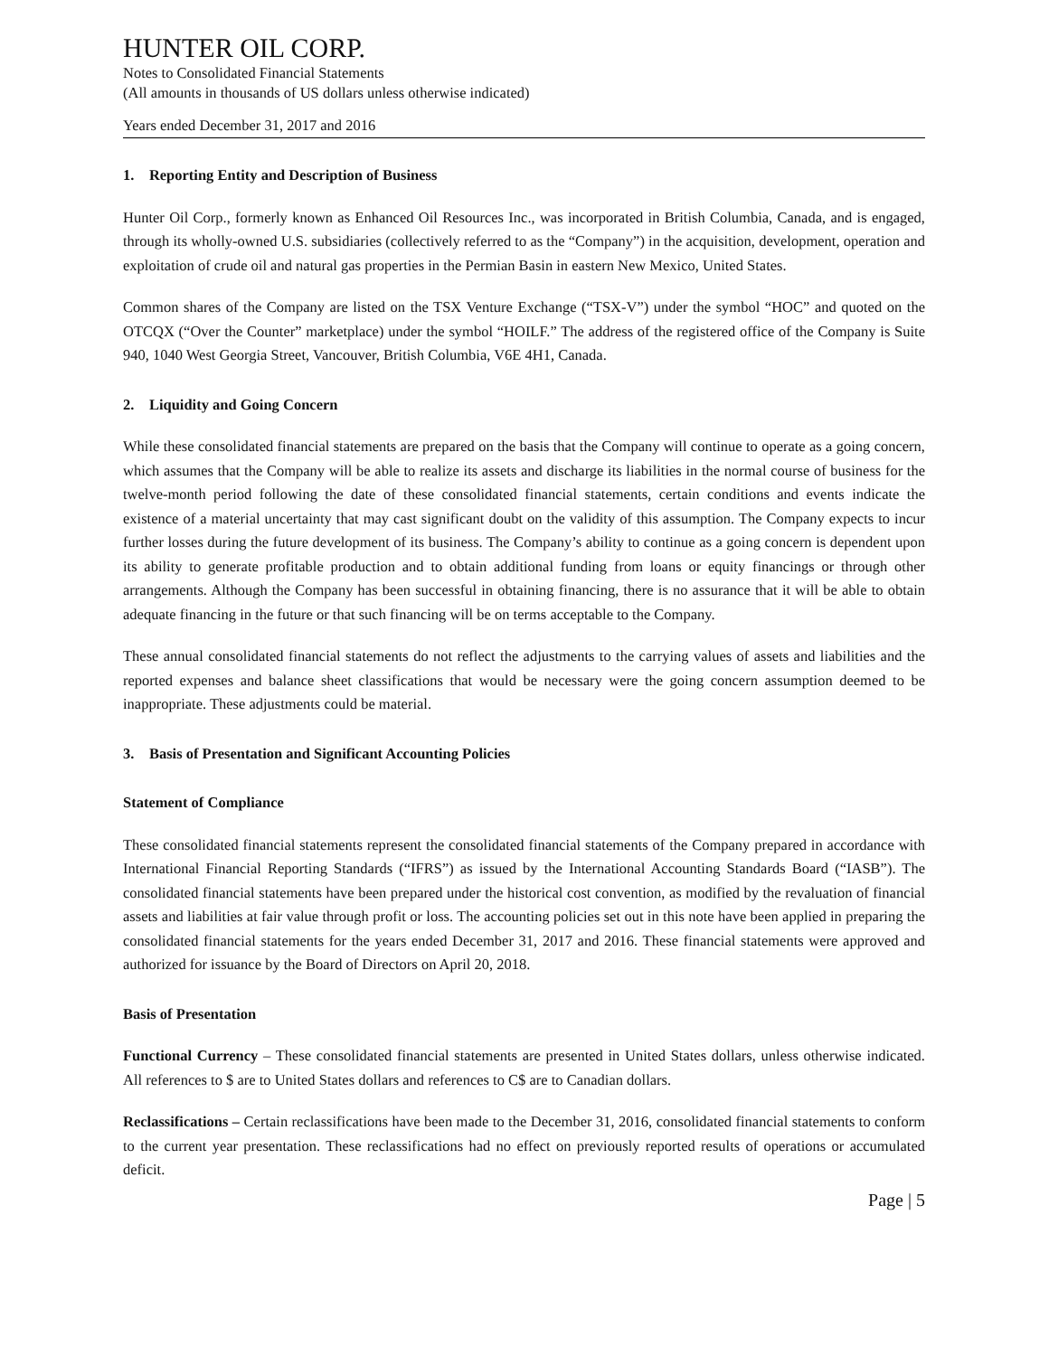HUNTER OIL CORP.
Notes to Consolidated Financial Statements
(All amounts in thousands of US dollars unless otherwise indicated)
Years ended December 31, 2017 and 2016
1. Reporting Entity and Description of Business
Hunter Oil Corp., formerly known as Enhanced Oil Resources Inc., was incorporated in British Columbia, Canada, and is engaged, through its wholly-owned U.S. subsidiaries (collectively referred to as the “Company”) in the acquisition, development, operation and exploitation of crude oil and natural gas properties in the Permian Basin in eastern New Mexico, United States.
Common shares of the Company are listed on the TSX Venture Exchange (“TSX-V”) under the symbol “HOC” and quoted on the OTCQX (“Over the Counter” marketplace) under the symbol “HOILF.” The address of the registered office of the Company is Suite 940, 1040 West Georgia Street, Vancouver, British Columbia, V6E 4H1, Canada.
2. Liquidity and Going Concern
While these consolidated financial statements are prepared on the basis that the Company will continue to operate as a going concern, which assumes that the Company will be able to realize its assets and discharge its liabilities in the normal course of business for the twelve-month period following the date of these consolidated financial statements, certain conditions and events indicate the existence of a material uncertainty that may cast significant doubt on the validity of this assumption. The Company expects to incur further losses during the future development of its business. The Company’s ability to continue as a going concern is dependent upon its ability to generate profitable production and to obtain additional funding from loans or equity financings or through other arrangements. Although the Company has been successful in obtaining financing, there is no assurance that it will be able to obtain adequate financing in the future or that such financing will be on terms acceptable to the Company.
These annual consolidated financial statements do not reflect the adjustments to the carrying values of assets and liabilities and the reported expenses and balance sheet classifications that would be necessary were the going concern assumption deemed to be inappropriate. These adjustments could be material.
3. Basis of Presentation and Significant Accounting Policies
Statement of Compliance
These consolidated financial statements represent the consolidated financial statements of the Company prepared in accordance with International Financial Reporting Standards (“IFRS”) as issued by the International Accounting Standards Board (“IASB”). The consolidated financial statements have been prepared under the historical cost convention, as modified by the revaluation of financial assets and liabilities at fair value through profit or loss. The accounting policies set out in this note have been applied in preparing the consolidated financial statements for the years ended December 31, 2017 and 2016. These financial statements were approved and authorized for issuance by the Board of Directors on April 20, 2018.
Basis of Presentation
Functional Currency – These consolidated financial statements are presented in United States dollars, unless otherwise indicated. All references to $ are to United States dollars and references to C$ are to Canadian dollars.
Reclassifications – Certain reclassifications have been made to the December 31, 2016, consolidated financial statements to conform to the current year presentation. These reclassifications had no effect on previously reported results of operations or accumulated deficit.
Page | 5